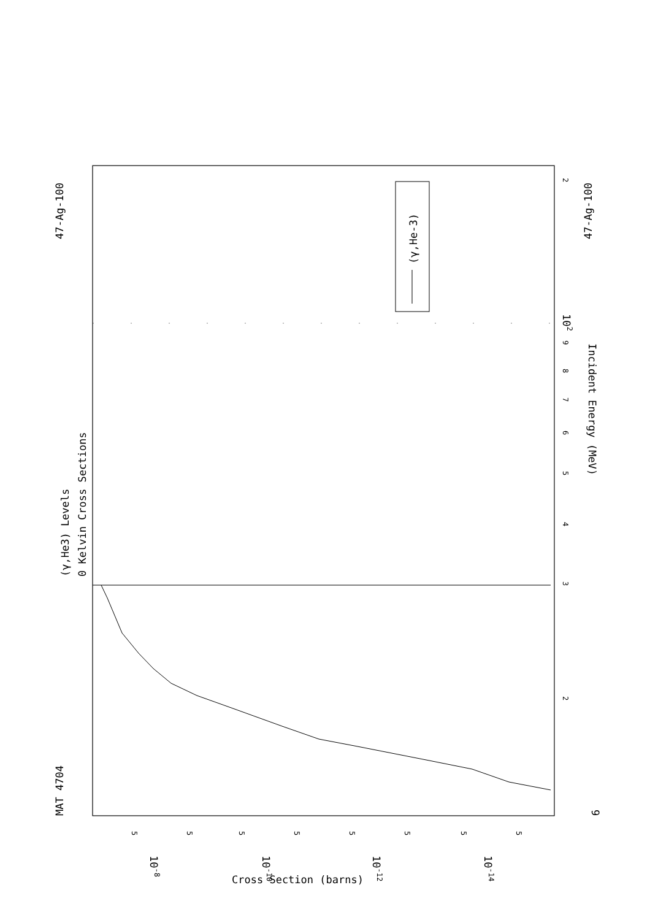MAT 4704
47-Ag-100
(γ,He3) Levels
0 Kelvin Cross Sections
(γ,He-3)
2
102
9
8
7
6
5
4
3
2
Incident Energy (MeV)
9
47-Ag-100
5
10-8
5
5
10-10
5
5
10-12
5
5
10-14
5
Cross Section (barns)